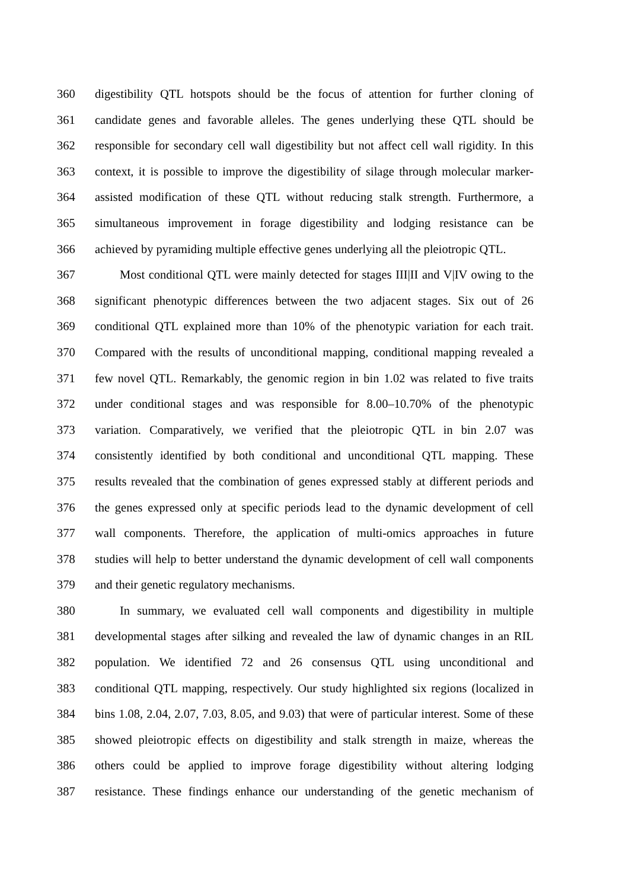360 digestibility QTL hotspots should be the focus of attention for further cloning of
361 candidate genes and favorable alleles. The genes underlying these QTL should be
362 responsible for secondary cell wall digestibility but not affect cell wall rigidity. In this
363 context, it is possible to improve the digestibility of silage through molecular marker-
364 assisted modification of these QTL without reducing stalk strength. Furthermore, a
365 simultaneous improvement in forage digestibility and lodging resistance can be
366 achieved by pyramiding multiple effective genes underlying all the pleiotropic QTL.
367 Most conditional QTL were mainly detected for stages III|II and V|IV owing to the
368 significant phenotypic differences between the two adjacent stages. Six out of 26
369 conditional QTL explained more than 10% of the phenotypic variation for each trait.
370 Compared with the results of unconditional mapping, conditional mapping revealed a
371 few novel QTL. Remarkably, the genomic region in bin 1.02 was related to five traits
372 under conditional stages and was responsible for 8.00–10.70% of the phenotypic
373 variation. Comparatively, we verified that the pleiotropic QTL in bin 2.07 was
374 consistently identified by both conditional and unconditional QTL mapping. These
375 results revealed that the combination of genes expressed stably at different periods and
376 the genes expressed only at specific periods lead to the dynamic development of cell
377 wall components. Therefore, the application of multi-omics approaches in future
378 studies will help to better understand the dynamic development of cell wall components
379 and their genetic regulatory mechanisms.
380 In summary, we evaluated cell wall components and digestibility in multiple
381 developmental stages after silking and revealed the law of dynamic changes in an RIL
382 population. We identified 72 and 26 consensus QTL using unconditional and
383 conditional QTL mapping, respectively. Our study highlighted six regions (localized in
384 bins 1.08, 2.04, 2.07, 7.03, 8.05, and 9.03) that were of particular interest. Some of these
385 showed pleiotropic effects on digestibility and stalk strength in maize, whereas the
386 others could be applied to improve forage digestibility without altering lodging
387 resistance. These findings enhance our understanding of the genetic mechanism of